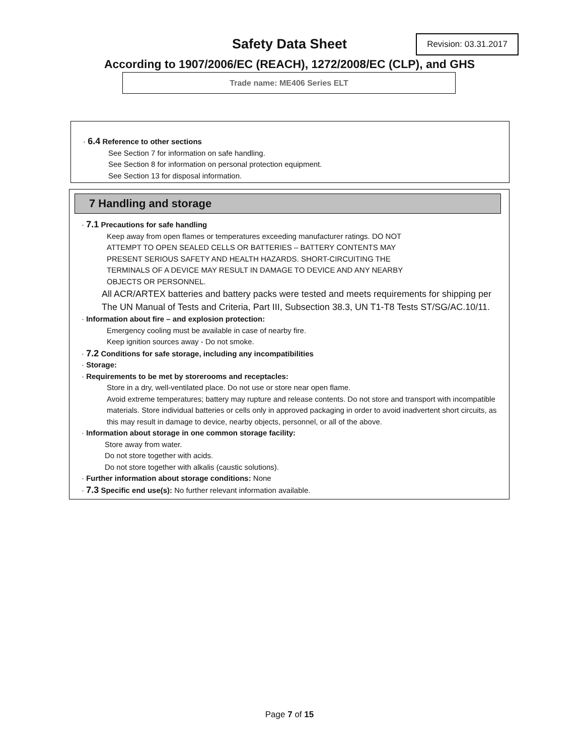Safety Data Sheet
Revision: 03.31.2017
According to 1907/2006/EC (REACH), 1272/2008/EC (CLP), and GHS
Trade name: ME406 Series ELT
· 6.4 Reference to other sections
See Section 7 for information on safe handling.
See Section 8 for information on personal protection equipment.
See Section 13 for disposal information.
7 Handling and storage
· 7.1 Precautions for safe handling
Keep away from open flames or temperatures exceeding manufacturer ratings. DO NOT
ATTEMPT TO OPEN SEALED CELLS OR BATTERIES – BATTERY CONTENTS MAY
PRESENT SERIOUS SAFETY AND HEALTH HAZARDS. SHORT-CIRCUITING THE
TERMINALS OF A DEVICE MAY RESULT IN DAMAGE TO DEVICE AND ANY NEARBY
OBJECTS OR PERSONNEL.
All ACR/ARTEX batteries and battery packs were tested and meets requirements for shipping per The UN Manual of Tests and Criteria, Part III, Subsection 38.3, UN T1-T8 Tests ST/SG/AC.10/11.
· Information about fire – and explosion protection:
Emergency cooling must be available in case of nearby fire.
Keep ignition sources away - Do not smoke.
· 7.2 Conditions for safe storage, including any incompatibilities
· Storage:
· Requirements to be met by storerooms and receptacles:
Store in a dry, well-ventilated place. Do not use or store near open flame.
Avoid extreme temperatures; battery may rupture and release contents. Do not store and transport with incompatible materials. Store individual batteries or cells only in approved packaging in order to avoid inadvertent short circuits, as this may result in damage to device, nearby objects, personnel, or all of the above.
· Information about storage in one common storage facility:
Store away from water.
Do not store together with acids.
Do not store together with alkalis (caustic solutions).
· Further information about storage conditions: None
· 7.3 Specific end use(s): No further relevant information available.
Page 7 of 15